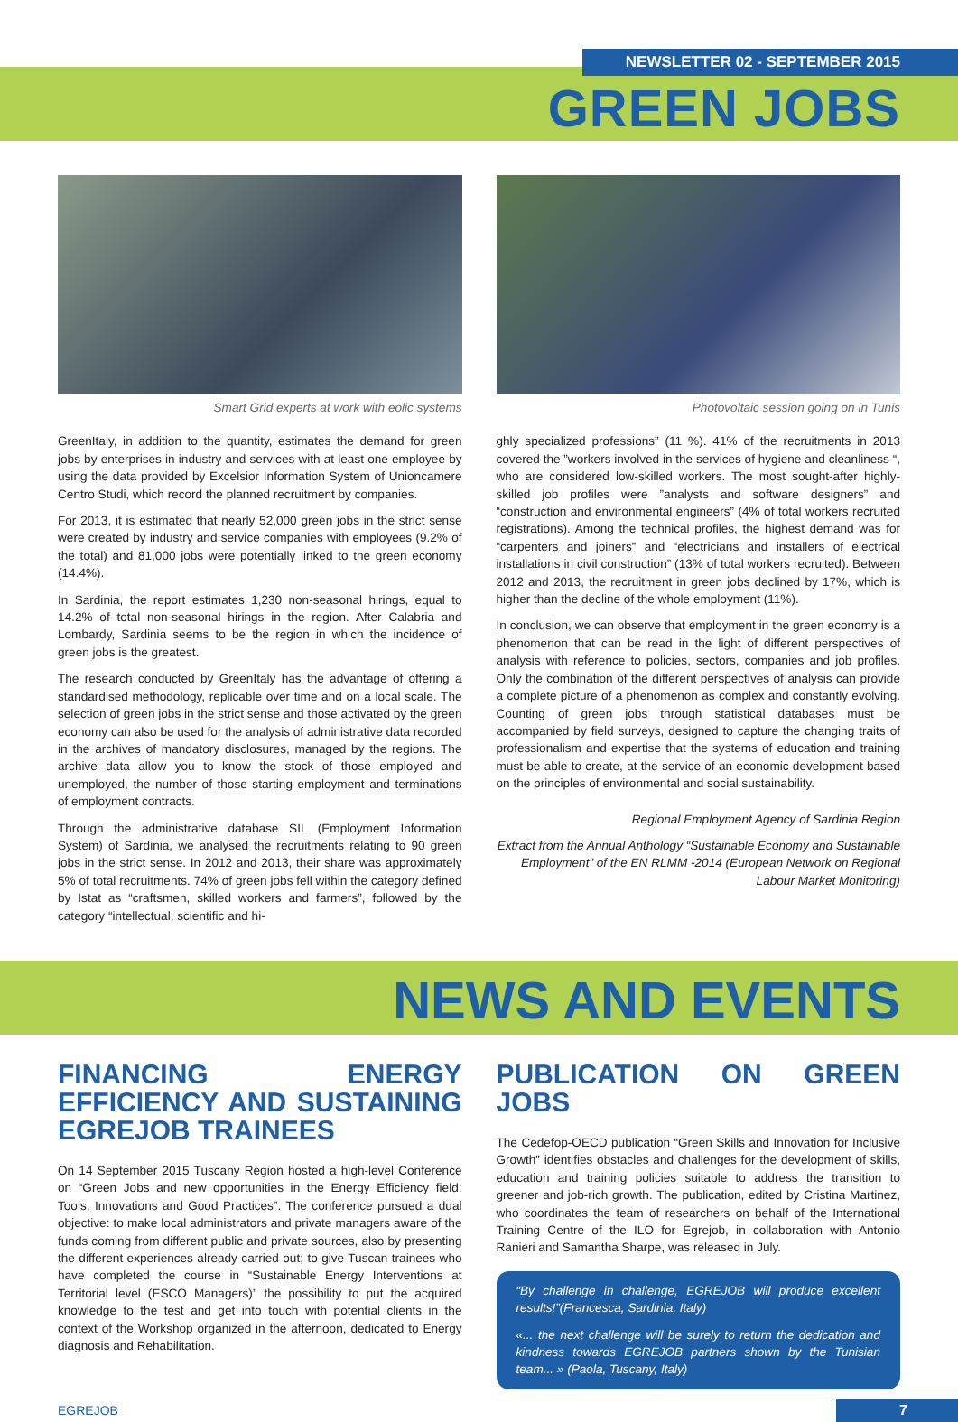NEWSLETTER 02 - SEPTEMBER 2015
GREEN JOBS
Smart Grid experts at work with eolic systems
GreenItaly, in addition to the quantity, estimates the demand for green jobs by enterprises in industry and services with at least one employee by using the data provided by Excelsior Information System of Unioncamere Centro Studi, which record the planned recruitment by companies.
For 2013, it is estimated that nearly 52,000 green jobs in the strict sense were created by industry and service companies with employees (9.2% of the total) and 81,000 jobs were potentially linked to the green economy (14.4%).
In Sardinia, the report estimates 1,230 non-seasonal hirings, equal to 14.2% of total non-seasonal hirings in the region. After Calabria and Lombardy, Sardinia seems to be the region in which the incidence of green jobs is the greatest.
The research conducted by GreenItaly has the advantage of offering a standardised methodology, replicable over time and on a local scale. The selection of green jobs in the strict sense and those activated by the green economy can also be used for the analysis of administrative data recorded in the archives of mandatory disclosures, managed by the regions. The archive data allow you to know the stock of those employed and unemployed, the number of those starting employment and terminations of employment contracts.
Through the administrative database SIL (Employment Information System) of Sardinia, we analysed the recruitments relating to 90 green jobs in the strict sense. In 2012 and 2013, their share was approximately 5% of total recruitments. 74% of green jobs fell within the category defined by Istat as “craftsmen, skilled workers and farmers”, followed by the category “intellectual, scientific and hi-
Photovoltaic session going on in Tunis
ghly specialized professions” (11 %). 41% of the recruitments in 2013 covered the ”workers involved in the services of hygiene and cleanliness “, who are considered low-skilled workers. The most sought-after highly-skilled job profiles were ”analysts and software designers” and “construction and environmental engineers” (4% of total workers recruited registrations). Among the technical profiles, the highest demand was for “carpenters and joiners” and “electricians and installers of electrical installations in civil construction” (13% of total workers recruited). Between 2012 and 2013, the recruitment in green jobs declined by 17%, which is higher than the decline of the whole employment (11%).
In conclusion, we can observe that employment in the green economy is a phenomenon that can be read in the light of different perspectives of analysis with reference to policies, sectors, companies and job profiles. Only the combination of the different perspectives of analysis can provide a complete picture of a phenomenon as complex and constantly evolving. Counting of green jobs through statistical databases must be accompanied by field surveys, designed to capture the changing traits of professionalism and expertise that the systems of education and training must be able to create, at the service of an economic development based on the principles of environmental and social sustainability.
Regional Employment Agency of Sardinia Region
Extract from the Annual Anthology “Sustainable Economy and Sustainable Employment” of the EN RLMM -2014 (European Network on Regional Labour Market Monitoring)
NEWS AND EVENTS
FINANCING ENERGY EFFICIENCY AND SUSTAINING EGREJOB TRAINEES
On 14 September 2015 Tuscany Region hosted a high-level Conference on “Green Jobs and new opportunities in the Energy Efficiency field: Tools, Innovations and Good Practices”. The conference pursued a dual objective: to make local administrators and private managers aware of the funds coming from different public and private sources, also by presenting the different experiences already carried out; to give Tuscan trainees who have completed the course in “Sustainable Energy Interventions at Territorial level (ESCO Managers)” the possibility to put the acquired knowledge to the test and get into touch with potential clients in the context of the Workshop organized in the afternoon, dedicated to Energy diagnosis and Rehabilitation.
PUBLICATION ON GREEN JOBS
The Cedefop-OECD publication “Green Skills and Innovation for Inclusive Growth” identifies obstacles and challenges for the development of skills, education and training policies suitable to address the transition to greener and job-rich growth. The publication, edited by Cristina Martinez, who coordinates the team of researchers on behalf of the International Training Centre of the ILO for Egrejob, in collaboration with Antonio Ranieri and Samantha Sharpe, was released in July.
“By challenge in challenge, EGREJOB will produce excellent results!”(Francesca, Sardinia, Italy)
«... the next challenge will be surely to return the dedication and kindness towards EGREJOB partners shown by the Tunisian team... » (Paola, Tuscany, Italy)
EGREJOB 7